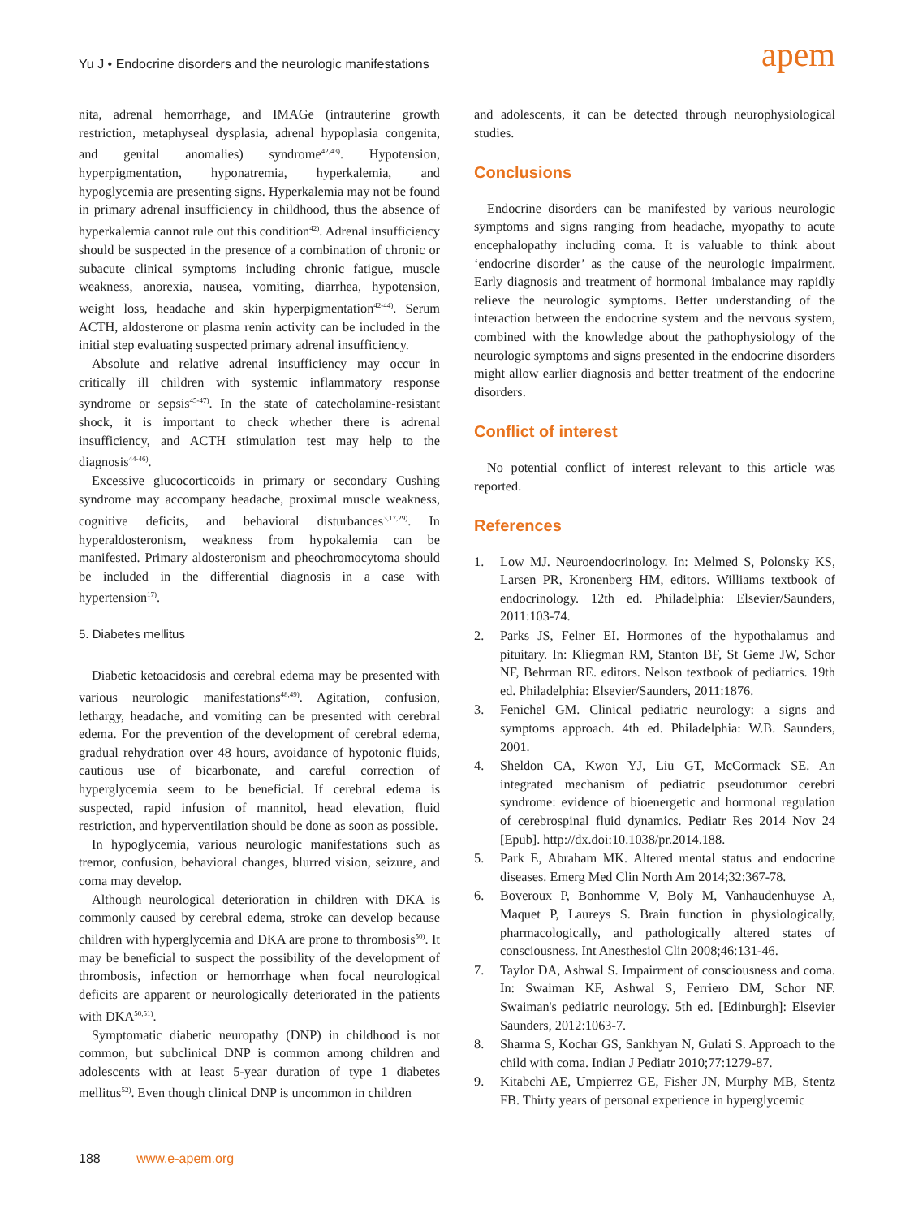Yu J • Endocrine disorders and the neurologic manifestations
apem
nita, adrenal hemorrhage, and IMAGe (intrauterine growth restriction, metaphyseal dysplasia, adrenal hypoplasia congenita, and genital anomalies) syndrome<sup>42,43)</sup>. Hypotension, hyperpigmentation, hyponatremia, hyperkalemia, and hypoglycemia are presenting signs. Hyperkalemia may not be found in primary adrenal insufficiency in childhood, thus the absence of hyperkalemia cannot rule out this condition<sup>42)</sup>. Adrenal insufficiency should be suspected in the presence of a combination of chronic or subacute clinical symptoms including chronic fatigue, muscle weakness, anorexia, nausea, vomiting, diarrhea, hypotension, weight loss, headache and skin hyperpigmentation<sup>42-44)</sup>. Serum ACTH, aldosterone or plasma renin activity can be included in the initial step evaluating suspected primary adrenal insufficiency.
Absolute and relative adrenal insufficiency may occur in critically ill children with systemic inflammatory response syndrome or sepsis<sup>45-47)</sup>. In the state of catecholamine-resistant shock, it is important to check whether there is adrenal insufficiency, and ACTH stimulation test may help to the diagnosis<sup>44-46)</sup>.
Excessive glucocorticoids in primary or secondary Cushing syndrome may accompany headache, proximal muscle weakness, cognitive deficits, and behavioral disturbances<sup>3,17,29)</sup>. In hyperaldosteronism, weakness from hypokalemia can be manifested. Primary aldosteronism and pheochromocytoma should be included in the differential diagnosis in a case with hypertension<sup>17)</sup>.
5. Diabetes mellitus
Diabetic ketoacidosis and cerebral edema may be presented with various neurologic manifestations<sup>48,49)</sup>. Agitation, confusion, lethargy, headache, and vomiting can be presented with cerebral edema. For the prevention of the development of cerebral edema, gradual rehydration over 48 hours, avoidance of hypotonic fluids, cautious use of bicarbonate, and careful correction of hyperglycemia seem to be beneficial. If cerebral edema is suspected, rapid infusion of mannitol, head elevation, fluid restriction, and hyperventilation should be done as soon as possible.
In hypoglycemia, various neurologic manifestations such as tremor, confusion, behavioral changes, blurred vision, seizure, and coma may develop.
Although neurological deterioration in children with DKA is commonly caused by cerebral edema, stroke can develop because children with hyperglycemia and DKA are prone to thrombosis<sup>50)</sup>. It may be beneficial to suspect the possibility of the development of thrombosis, infection or hemorrhage when focal neurological deficits are apparent or neurologically deteriorated in the patients with DKA<sup>50,51)</sup>.
Symptomatic diabetic neuropathy (DNP) in childhood is not common, but subclinical DNP is common among children and adolescents with at least 5-year duration of type 1 diabetes mellitus<sup>52)</sup>. Even though clinical DNP is uncommon in children
and adolescents, it can be detected through neurophysiological studies.
Conclusions
Endocrine disorders can be manifested by various neurologic symptoms and signs ranging from headache, myopathy to acute encephalopathy including coma. It is valuable to think about ‘endocrine disorder’ as the cause of the neurologic impairment. Early diagnosis and treatment of hormonal imbalance may rapidly relieve the neurologic symptoms. Better understanding of the interaction between the endocrine system and the nervous system, combined with the knowledge about the pathophysiology of the neurologic symptoms and signs presented in the endocrine disorders might allow earlier diagnosis and better treatment of the endocrine disorders.
Conflict of interest
No potential conflict of interest relevant to this article was reported.
References
1. Low MJ. Neuroendocrinology. In: Melmed S, Polonsky KS, Larsen PR, Kronenberg HM, editors. Williams textbook of endocrinology. 12th ed. Philadelphia: Elsevier/Saunders, 2011:103-74.
2. Parks JS, Felner EI. Hormones of the hypothalamus and pituitary. In: Kliegman RM, Stanton BF, St Geme JW, Schor NF, Behrman RE. editors. Nelson textbook of pediatrics. 19th ed. Philadelphia: Elsevier/Saunders, 2011:1876.
3. Fenichel GM. Clinical pediatric neurology: a signs and symptoms approach. 4th ed. Philadelphia: W.B. Saunders, 2001.
4. Sheldon CA, Kwon YJ, Liu GT, McCormack SE. An integrated mechanism of pediatric pseudotumor cerebri syndrome: evidence of bioenergetic and hormonal regulation of cerebrospinal fluid dynamics. Pediatr Res 2014 Nov 24 [Epub]. http://dx.doi:10.1038/pr.2014.188.
5. Park E, Abraham MK. Altered mental status and endocrine diseases. Emerg Med Clin North Am 2014;32:367-78.
6. Boveroux P, Bonhomme V, Boly M, Vanhaudenhuyse A, Maquet P, Laureys S. Brain function in physiologically, pharmacologically, and pathologically altered states of consciousness. Int Anesthesiol Clin 2008;46:131-46.
7. Taylor DA, Ashwal S. Impairment of consciousness and coma. In: Swaiman KF, Ashwal S, Ferriero DM, Schor NF. Swaiman's pediatric neurology. 5th ed. [Edinburgh]: Elsevier Saunders, 2012:1063-7.
8. Sharma S, Kochar GS, Sankhyan N, Gulati S. Approach to the child with coma. Indian J Pediatr 2010;77:1279-87.
9. Kitabchi AE, Umpierrez GE, Fisher JN, Murphy MB, Stentz FB. Thirty years of personal experience in hyperglycemic
188 www.e-apem.org